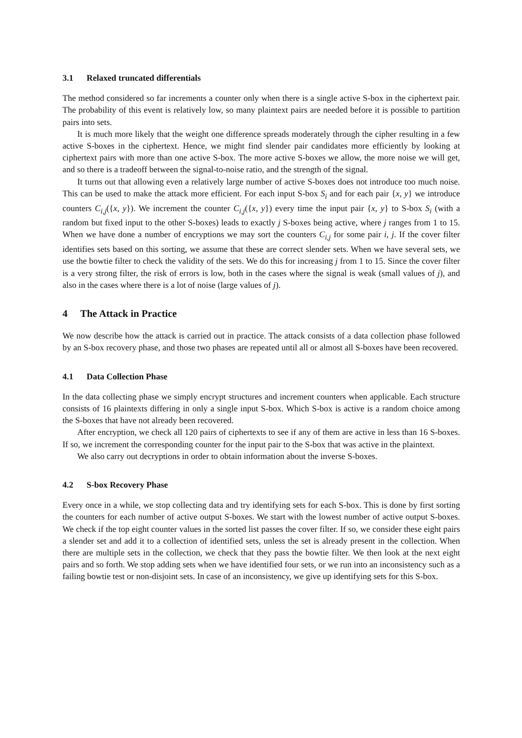3.1 Relaxed truncated differentials
The method considered so far increments a counter only when there is a single active S-box in the ciphertext pair. The probability of this event is relatively low, so many plaintext pairs are needed before it is possible to partition pairs into sets.
It is much more likely that the weight one difference spreads moderately through the cipher resulting in a few active S-boxes in the ciphertext. Hence, we might find slender pair candidates more efficiently by looking at ciphertext pairs with more than one active S-box. The more active S-boxes we allow, the more noise we will get, and so there is a tradeoff between the signal-to-noise ratio, and the strength of the signal.
It turns out that allowing even a relatively large number of active S-boxes does not introduce too much noise. This can be used to make the attack more efficient. For each input S-box S<sub>i</sub> and for each pair {x, y} we introduce counters C<sub>i,j</sub>({x, y}). We increment the counter C<sub>i,j</sub>({x, y}) every time the input pair {x, y} to S-box S<sub>i</sub> (with a random but fixed input to the other S-boxes) leads to exactly j S-boxes being active, where j ranges from 1 to 15. When we have done a number of encryptions we may sort the counters C<sub>i,j</sub> for some pair i, j. If the cover filter identifies sets based on this sorting, we assume that these are correct slender sets. When we have several sets, we use the bowtie filter to check the validity of the sets. We do this for increasing j from 1 to 15. Since the cover filter is a very strong filter, the risk of errors is low, both in the cases where the signal is weak (small values of j), and also in the cases where there is a lot of noise (large values of j).
4 The Attack in Practice
We now describe how the attack is carried out in practice. The attack consists of a data collection phase followed by an S-box recovery phase, and those two phases are repeated until all or almost all S-boxes have been recovered.
4.1 Data Collection Phase
In the data collecting phase we simply encrypt structures and increment counters when applicable. Each structure consists of 16 plaintexts differing in only a single input S-box. Which S-box is active is a random choice among the S-boxes that have not already been recovered.
After encryption, we check all 120 pairs of ciphertexts to see if any of them are active in less than 16 S-boxes. If so, we increment the corresponding counter for the input pair to the S-box that was active in the plaintext.
We also carry out decryptions in order to obtain information about the inverse S-boxes.
4.2 S-box Recovery Phase
Every once in a while, we stop collecting data and try identifying sets for each S-box. This is done by first sorting the counters for each number of active output S-boxes. We start with the lowest number of active output S-boxes. We check if the top eight counter values in the sorted list passes the cover filter. If so, we consider these eight pairs a slender set and add it to a collection of identified sets, unless the set is already present in the collection. When there are multiple sets in the collection, we check that they pass the bowtie filter. We then look at the next eight pairs and so forth. We stop adding sets when we have identified four sets, or we run into an inconsistency such as a failing bowtie test or non-disjoint sets. In case of an inconsistency, we give up identifying sets for this S-box.